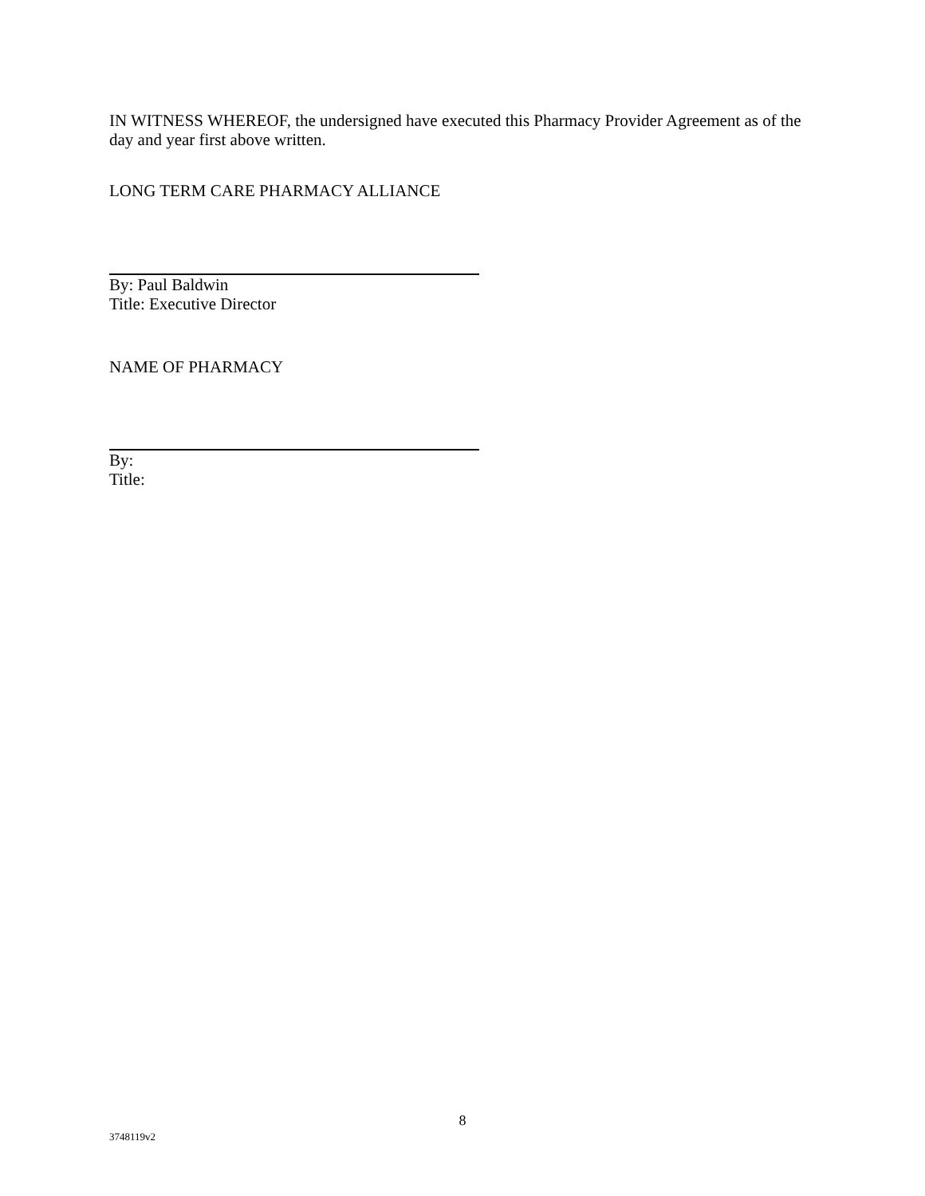IN WITNESS WHEREOF, the undersigned have executed this Pharmacy Provider Agreement as of the day and year first above written.
LONG TERM CARE PHARMACY ALLIANCE
By: Paul Baldwin
Title: Executive Director
NAME OF PHARMACY
By:
Title:
8
3748119v2